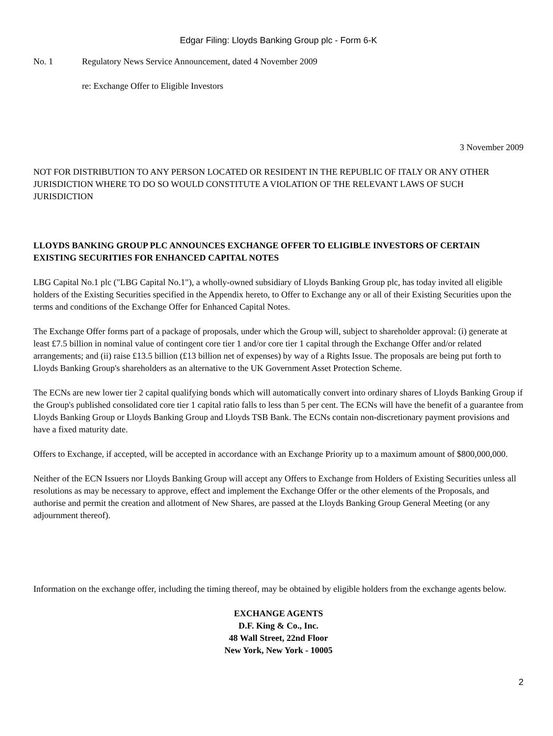Edgar Filing: Lloyds Banking Group plc - Form 6-K
No. 1 Regulatory News Service Announcement, dated 4 November 2009
re: Exchange Offer to Eligible Investors
3 November 2009
NOT FOR DISTRIBUTION TO ANY PERSON LOCATED OR RESIDENT IN THE REPUBLIC OF ITALY OR ANY OTHER JURISDICTION WHERE TO DO SO WOULD CONSTITUTE A VIOLATION OF THE RELEVANT LAWS OF SUCH JURISDICTION
LLOYDS BANKING GROUP PLC ANNOUNCES EXCHANGE OFFER TO ELIGIBLE INVESTORS OF CERTAIN EXISTING SECURITIES FOR ENHANCED CAPITAL NOTES
LBG Capital No.1 plc ("LBG Capital No.1"), a wholly-owned subsidiary of Lloyds Banking Group plc, has today invited all eligible holders of the Existing Securities specified in the Appendix hereto, to Offer to Exchange any or all of their Existing Securities upon the terms and conditions of the Exchange Offer for Enhanced Capital Notes.
The Exchange Offer forms part of a package of proposals, under which the Group will, subject to shareholder approval: (i) generate at least £7.5 billion in nominal value of contingent core tier 1 and/or core tier 1 capital through the Exchange Offer and/or related arrangements; and (ii) raise £13.5 billion (£13 billion net of expenses) by way of a Rights Issue. The proposals are being put forth to Lloyds Banking Group's shareholders as an alternative to the UK Government Asset Protection Scheme.
The ECNs are new lower tier 2 capital qualifying bonds which will automatically convert into ordinary shares of Lloyds Banking Group if the Group's published consolidated core tier 1 capital ratio falls to less than 5 per cent. The ECNs will have the benefit of a guarantee from Lloyds Banking Group or Lloyds Banking Group and Lloyds TSB Bank. The ECNs contain non-discretionary payment provisions and have a fixed maturity date.
Offers to Exchange, if accepted, will be accepted in accordance with an Exchange Priority up to a maximum amount of $800,000,000.
Neither of the ECN Issuers nor Lloyds Banking Group will accept any Offers to Exchange from Holders of Existing Securities unless all resolutions as may be necessary to approve, effect and implement the Exchange Offer or the other elements of the Proposals, and authorise and permit the creation and allotment of New Shares, are passed at the Lloyds Banking Group General Meeting (or any adjournment thereof).
Information on the exchange offer, including the timing thereof, may be obtained by eligible holders from the exchange agents below.
EXCHANGE AGENTS
D.F. King & Co., Inc.
48 Wall Street, 22nd Floor
New York, New York - 10005
2